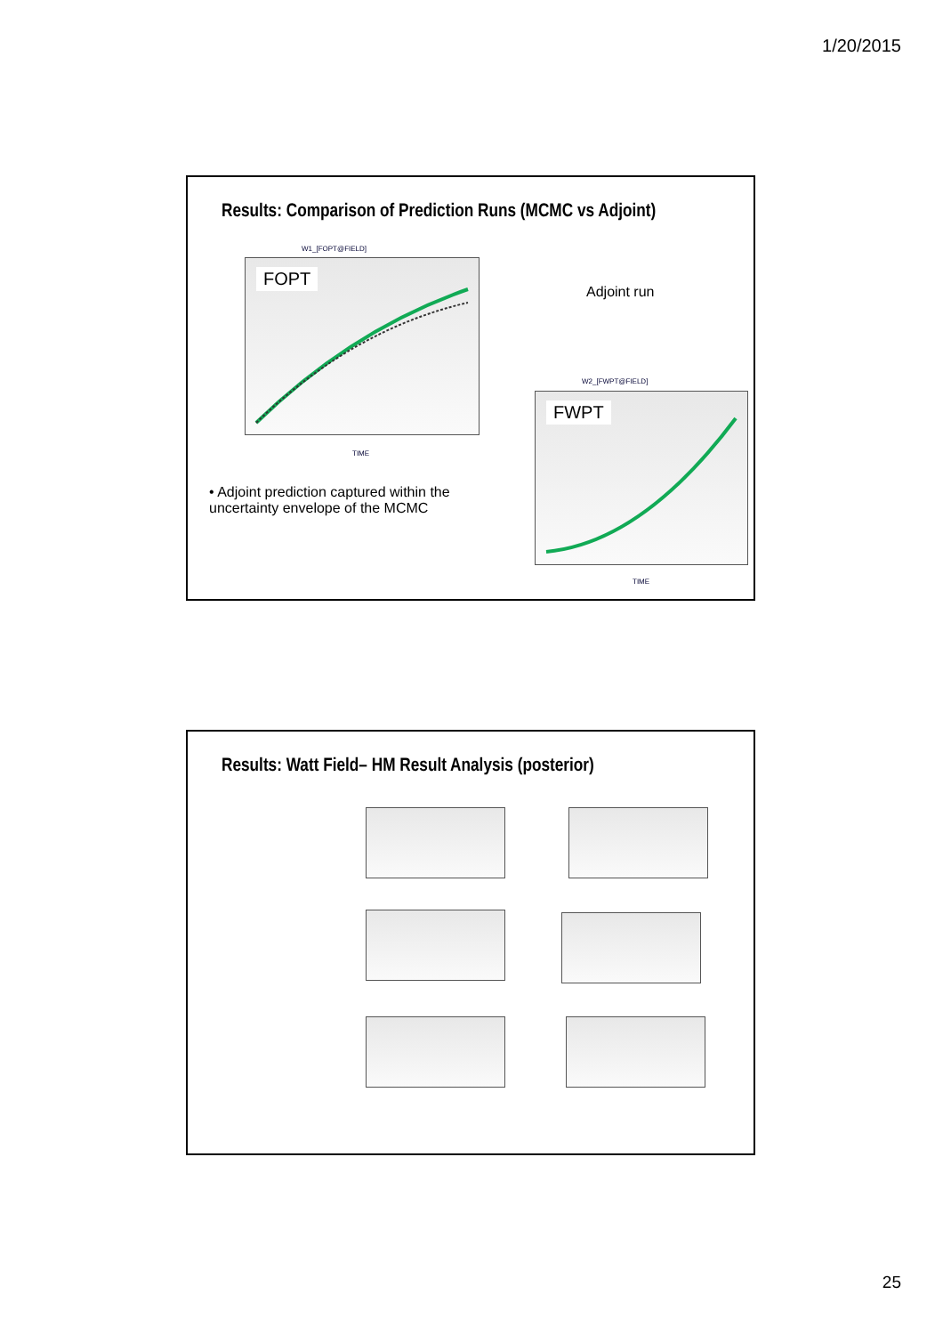1/20/2015
Results: Comparison of Prediction Runs (MCMC vs Adjoint)
W1_[FOPT@FIELD]
FOPT
TIME
Adjoint run
• Adjoint prediction captured within the uncertainty envelope of the MCMC
W2_[FWPT@FIELD]
FWPT
TIME
Results: Watt Field– HM Result Analysis (posterior)
25